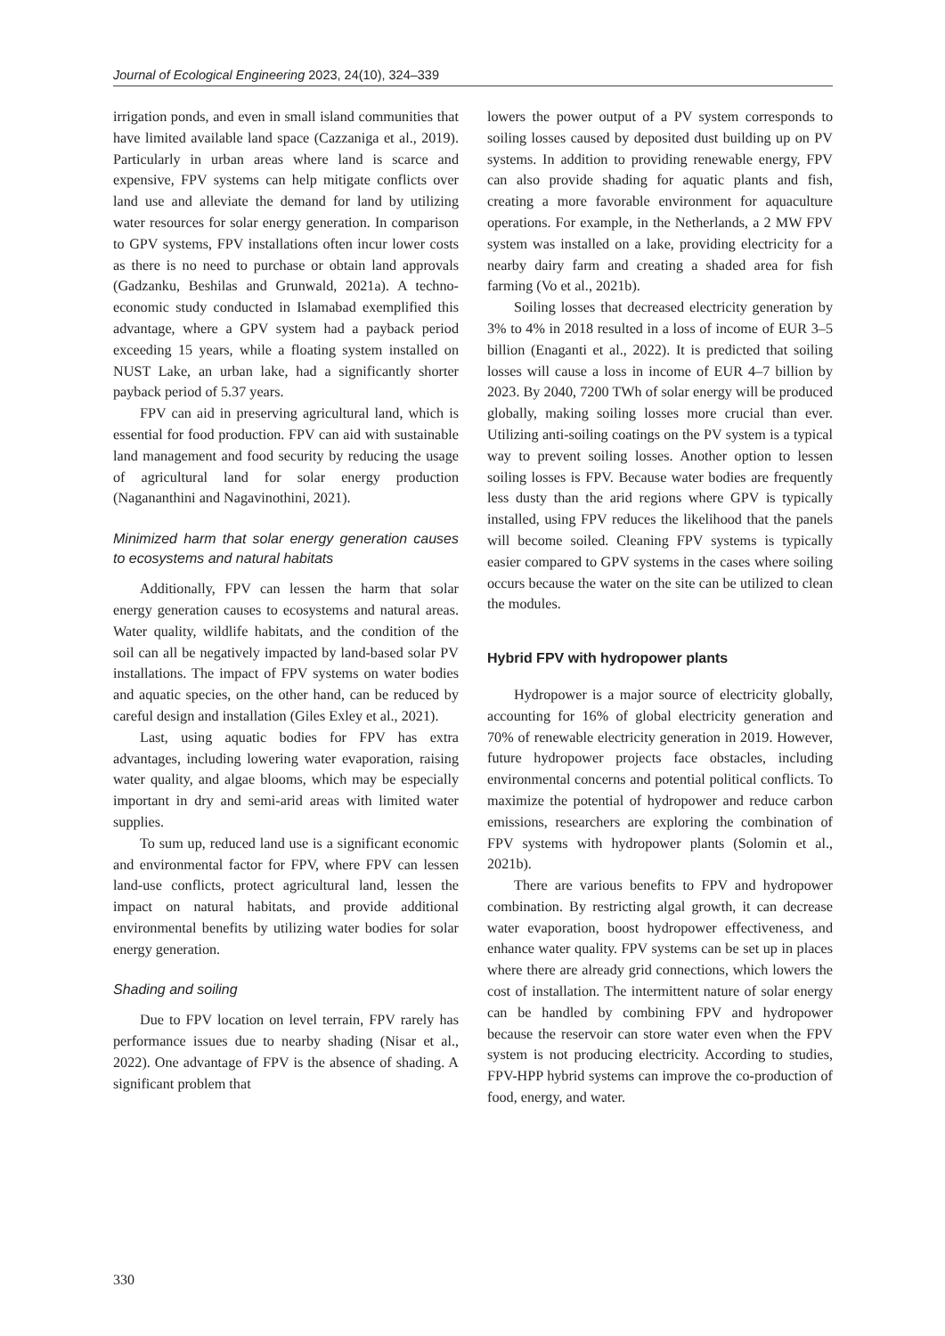Journal of Ecological Engineering 2023, 24(10), 324–339
irrigation ponds, and even in small island communities that have limited available land space (Cazzaniga et al., 2019). Particularly in urban areas where land is scarce and expensive, FPV systems can help mitigate conflicts over land use and alleviate the demand for land by utilizing water resources for solar energy generation. In comparison to GPV systems, FPV installations often incur lower costs as there is no need to purchase or obtain land approvals (Gadzanku, Beshilas and Grunwald, 2021a). A techno-economic study conducted in Islamabad exemplified this advantage, where a GPV system had a payback period exceeding 15 years, while a floating system installed on NUST Lake, an urban lake, had a significantly shorter payback period of 5.37 years.
FPV can aid in preserving agricultural land, which is essential for food production. FPV can aid with sustainable land management and food security by reducing the usage of agricultural land for solar energy production (Nagananthini and Nagavinothini, 2021).
Minimized harm that solar energy generation causes to ecosystems and natural habitats
Additionally, FPV can lessen the harm that solar energy generation causes to ecosystems and natural areas. Water quality, wildlife habitats, and the condition of the soil can all be negatively impacted by land-based solar PV installations. The impact of FPV systems on water bodies and aquatic species, on the other hand, can be reduced by careful design and installation (Giles Exley et al., 2021).
Last, using aquatic bodies for FPV has extra advantages, including lowering water evaporation, raising water quality, and algae blooms, which may be especially important in dry and semi-arid areas with limited water supplies.
To sum up, reduced land use is a significant economic and environmental factor for FPV, where FPV can lessen land-use conflicts, protect agricultural land, lessen the impact on natural habitats, and provide additional environmental benefits by utilizing water bodies for solar energy generation.
Shading and soiling
Due to FPV location on level terrain, FPV rarely has performance issues due to nearby shading (Nisar et al., 2022). One advantage of FPV is the absence of shading. A significant problem that
lowers the power output of a PV system corresponds to soiling losses caused by deposited dust building up on PV systems. In addition to providing renewable energy, FPV can also provide shading for aquatic plants and fish, creating a more favorable environment for aquaculture operations. For example, in the Netherlands, a 2 MW FPV system was installed on a lake, providing electricity for a nearby dairy farm and creating a shaded area for fish farming (Vo et al., 2021b).
Soiling losses that decreased electricity generation by 3% to 4% in 2018 resulted in a loss of income of EUR 3–5 billion (Enaganti et al., 2022). It is predicted that soiling losses will cause a loss in income of EUR 4–7 billion by 2023. By 2040, 7200 TWh of solar energy will be produced globally, making soiling losses more crucial than ever. Utilizing anti-soiling coatings on the PV system is a typical way to prevent soiling losses. Another option to lessen soiling losses is FPV. Because water bodies are frequently less dusty than the arid regions where GPV is typically installed, using FPV reduces the likelihood that the panels will become soiled. Cleaning FPV systems is typically easier compared to GPV systems in the cases where soiling occurs because the water on the site can be utilized to clean the modules.
Hybrid FPV with hydropower plants
Hydropower is a major source of electricity globally, accounting for 16% of global electricity generation and 70% of renewable electricity generation in 2019. However, future hydropower projects face obstacles, including environmental concerns and potential political conflicts. To maximize the potential of hydropower and reduce carbon emissions, researchers are exploring the combination of FPV systems with hydropower plants (Solomin et al., 2021b).
There are various benefits to FPV and hydropower combination. By restricting algal growth, it can decrease water evaporation, boost hydropower effectiveness, and enhance water quality. FPV systems can be set up in places where there are already grid connections, which lowers the cost of installation. The intermittent nature of solar energy can be handled by combining FPV and hydropower because the reservoir can store water even when the FPV system is not producing electricity. According to studies, FPV-HPP hybrid systems can improve the co-production of food, energy, and water.
330